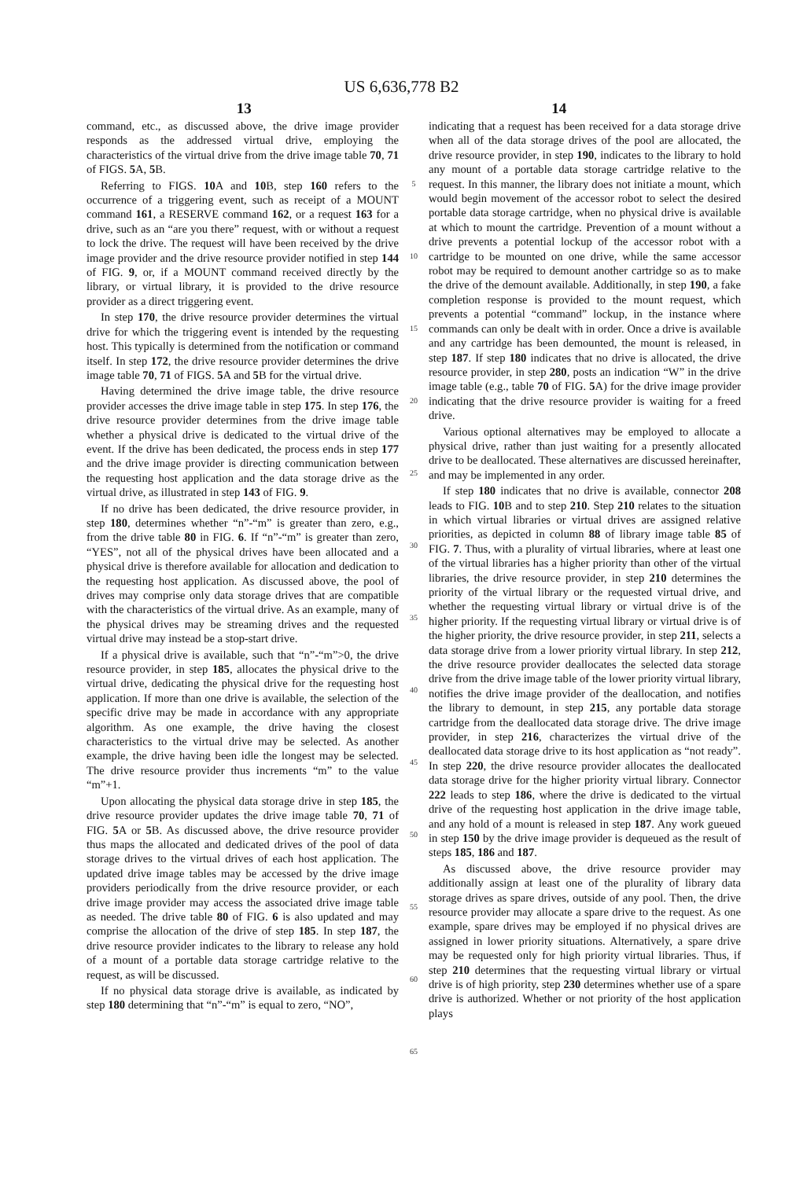US 6,636,778 B2
13 14
command, etc., as discussed above, the drive image provider responds as the addressed virtual drive, employing the characteristics of the virtual drive from the drive image table 70, 71 of FIGS. 5 A, 5 B.
Referring to FIGS. 10 A and 10 B, step 160 refers to the occurrence of a triggering event, such as receipt of a MOUNT command 161, a RESERVE command 162, or a request 163 for a drive, such as an “are you there” request, with or without a request to lock the drive. The request will have been received by the drive image provider and the drive resource provider notified in step 144 of FIG. 9, or, if a MOUNT command received directly by the library, or virtual library, it is provided to the drive resource provider as a direct triggering event.
In step 170, the drive resource provider determines the virtual drive for which the triggering event is intended by the requesting host. This typically is determined from the notification or command itself. In step 172, the drive resource provider determines the drive image table 70, 71 of FIGS. 5 A and 5 B for the virtual drive.
Having determined the drive image table, the drive resource provider accesses the drive image table in step 175. In step 176, the drive resource provider determines from the drive image table whether a physical drive is dedicated to the virtual drive of the event. If the drive has been dedicated, the process ends in step 177 and the drive image provider is directing communication between the requesting host application and the data storage drive as the virtual drive, as illustrated in step 143 of FIG. 9.
If no drive has been dedicated, the drive resource provider, in step 180, determines whether “n”-“m” is greater than zero, e.g., from the drive table 80 in FIG. 6. If “n”-“m” is greater than zero, “YES”, not all of the physical drives have been allocated and a physical drive is therefore available for allocation and dedication to the requesting host application. As discussed above, the pool of drives may comprise only data storage drives that are compatible with the characteristics of the virtual drive. As an example, many of the physical drives may be streaming drives and the requested virtual drive may instead be a stop-start drive.
If a physical drive is available, such that “n”-“m”>0, the drive resource provider, in step 185, allocates the physical drive to the virtual drive, dedicating the physical drive for the requesting host application. If more than one drive is available, the selection of the specific drive may be made in accordance with any appropriate algorithm. As one example, the drive having the closest characteristics to the virtual drive may be selected. As another example, the drive having been idle the longest may be selected. The drive resource provider thus increments “m” to the value “m”+1.
Upon allocating the physical data storage drive in step 185, the drive resource provider updates the drive image table 70, 71 of FIG. 5 A or 5 B. As discussed above, the drive resource provider thus maps the allocated and dedicated drives of the pool of data storage drives to the virtual drives of each host application. The updated drive image tables may be accessed by the drive image providers periodically from the drive resource provider, or each drive image provider may access the associated drive image table as needed. The drive table 80 of FIG. 6 is also updated and may comprise the allocation of the drive of step 185. In step 187, the drive resource provider indicates to the library to release any hold of a mount of a portable data storage cartridge relative to the request, as will be discussed.
If no physical data storage drive is available, as indicated by step 180 determining that “n”-“m” is equal to zero, “NO”,
5
10
15
20
25
30
35
40
45
50
55
60
65
indicating that a request has been received for a data storage drive when all of the data storage drives of the pool are allocated, the drive resource provider, in step 190, indicates to the library to hold any mount of a portable data storage cartridge relative to the request. In this manner, the library does not initiate a mount, which would begin movement of the accessor robot to select the desired portable data storage cartridge, when no physical drive is available at which to mount the cartridge. Prevention of a mount without a drive prevents a potential lockup of the accessor robot with a cartridge to be mounted on one drive, while the same accessor robot may be required to demount another cartridge so as to make the drive of the demount available. Additionally, in step 190, a fake completion response is provided to the mount request, which prevents a potential “command” lockup, in the instance where commands can only be dealt with in order. Once a drive is available and any cartridge has been demounted, the mount is released, in step 187. If step 180 indicates that no drive is allocated, the drive resource provider, in step 280, posts an indication “W” in the drive image table (e.g., table 70 of FIG. 5 A) for the drive image provider indicating that the drive resource provider is waiting for a freed drive.
Various optional alternatives may be employed to allocate a physical drive, rather than just waiting for a presently allocated drive to be deallocated. These alternatives are discussed hereinafter, and may be implemented in any order.
If step 180 indicates that no drive is available, connector 208 leads to FIG. 10 B and to step 210. Step 210 relates to the situation in which virtual libraries or virtual drives are assigned relative priorities, as depicted in column 88 of library image table 85 of FIG. 7. Thus, with a plurality of virtual libraries, where at least one of the virtual libraries has a higher priority than other of the virtual libraries, the drive resource provider, in step 210 determines the priority of the virtual library or the requested virtual drive, and whether the requesting virtual library or virtual drive is of the higher priority. If the requesting virtual library or virtual drive is of the higher priority, the drive resource provider, in step 211, selects a data storage drive from a lower priority virtual library. In step 212, the drive resource provider deallocates the selected data storage drive from the drive image table of the lower priority virtual library, notifies the drive image provider of the deallocation, and notifies the library to demount, in step 215, any portable data storage cartridge from the deallocated data storage drive. The drive image provider, in step 216, characterizes the virtual drive of the deallocated data storage drive to its host application as “not ready”. In step 220, the drive resource provider allocates the deallocated data storage drive for the higher priority virtual library. Connector 222 leads to step 186, where the drive is dedicated to the virtual drive of the requesting host application in the drive image table, and any hold of a mount is released in step 187. Any work gueued in step 150 by the drive image provider is dequeued as the result of steps 185, 186 and 187.
As discussed above, the drive resource provider may additionally assign at least one of the plurality of library data storage drives as spare drives, outside of any pool. Then, the drive resource provider may allocate a spare drive to the request. As one example, spare drives may be employed if no physical drives are assigned in lower priority situations. Alternatively, a spare drive may be requested only for high priority virtual libraries. Thus, if step 210 determines that the requesting virtual library or virtual drive is of high priority, step 230 determines whether use of a spare drive is authorized. Whether or not priority of the host application plays